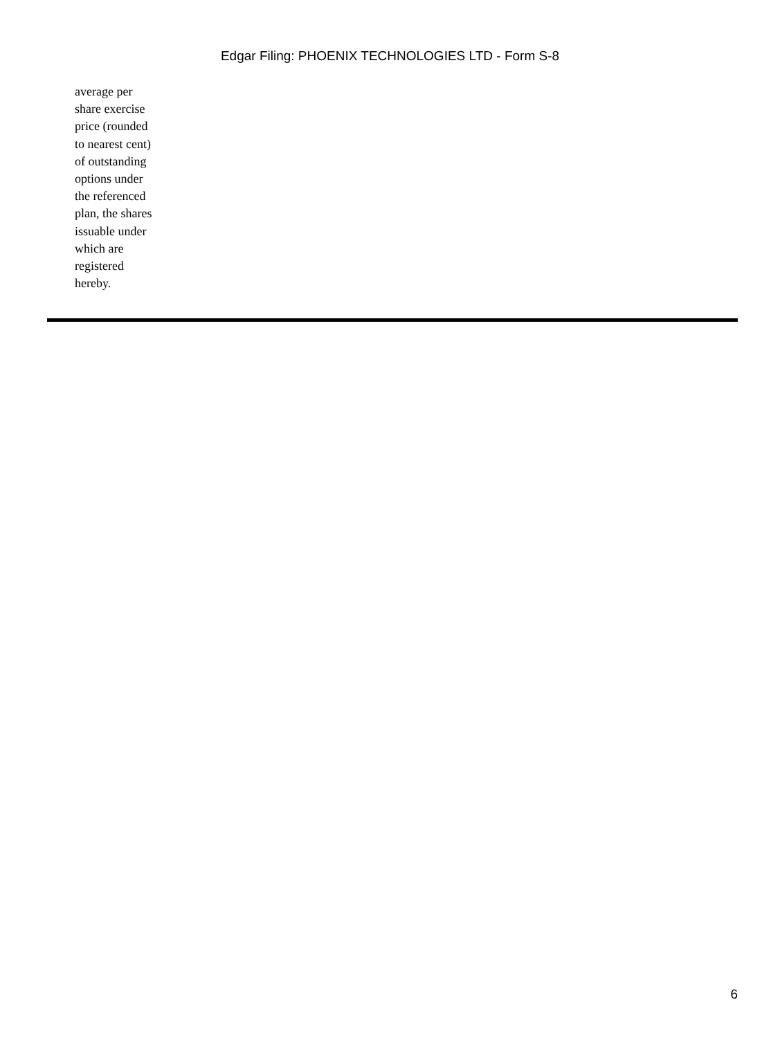Edgar Filing: PHOENIX TECHNOLOGIES LTD - Form S-8
average per
share exercise
price (rounded
to nearest cent)
of outstanding
options under
the referenced
plan, the shares
issuable under
which are
registered
hereby.
6